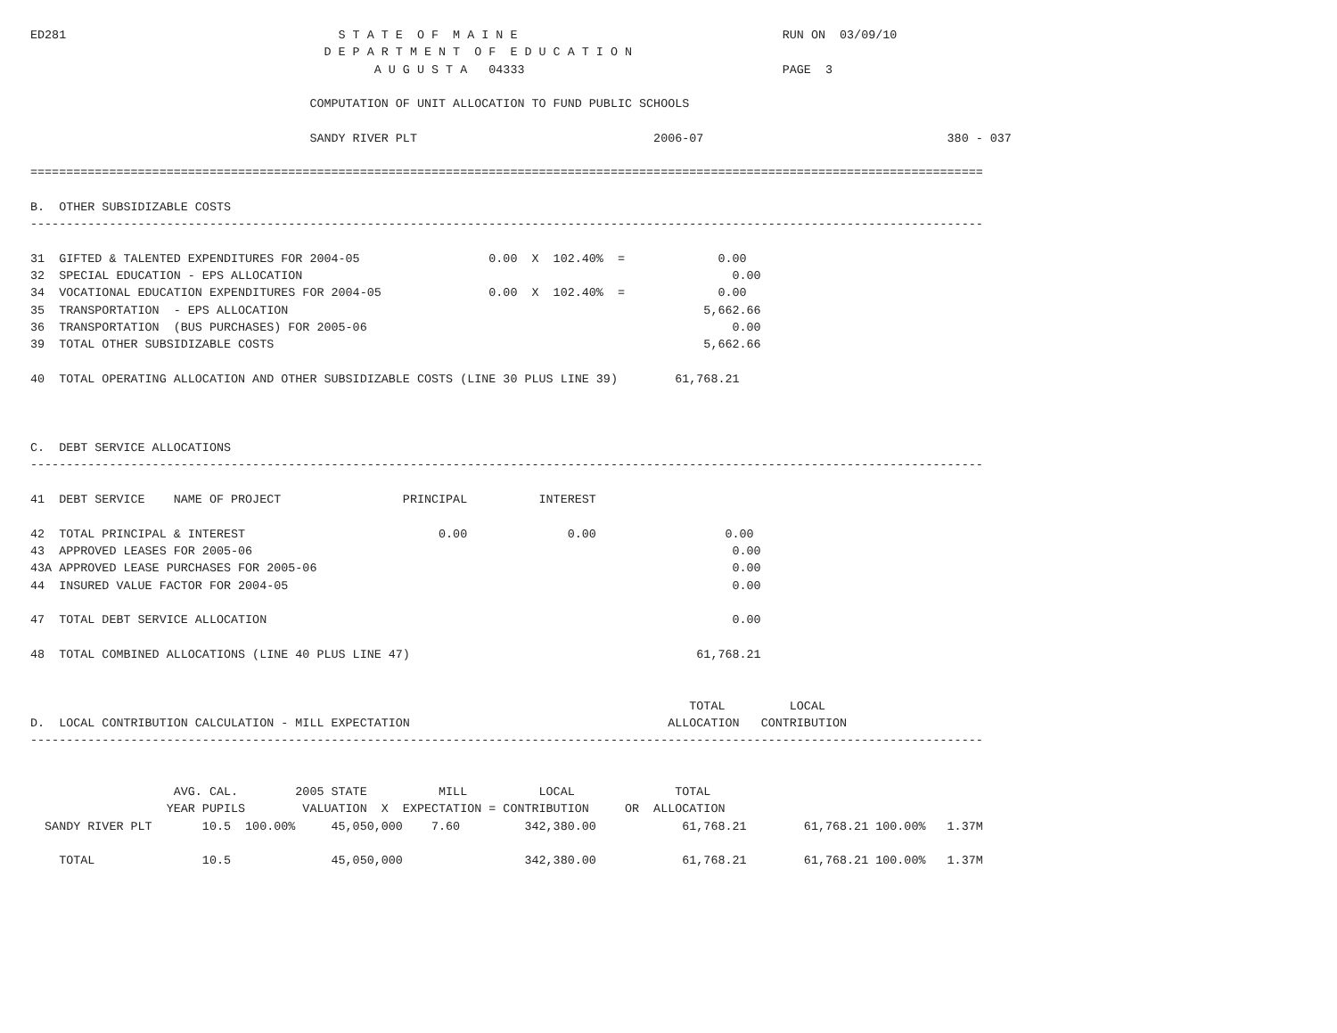ED281                                      S T A T E  O F  M A I N E                                     RUN ON  03/09/10
                                         D E P A R T M E N T  O F  E D U C A T I O N
                                                A U G U S T A   04333                                    PAGE  3

                                       COMPUTATION OF UNIT ALLOCATION TO FUND PUBLIC SCHOOLS

                                       SANDY RIVER PLT                                 2006-07                                  380 - 037

=====================================================================================================================================

B.  OTHER SUBSIDIZABLE COSTS
-------------------------------------------------------------------------------------------------------------------------------------

31  GIFTED & TALENTED EXPENDITURES FOR 2004-05                  0.00  X  102.40%  =             0.00
32  SPECIAL EDUCATION - EPS ALLOCATION                                                            0.00
34  VOCATIONAL EDUCATION EXPENDITURES FOR 2004-05               0.00  X  102.40%  =             0.00
35  TRANSPORTATION  - EPS ALLOCATION                                                          5,662.66
36  TRANSPORTATION  (BUS PURCHASES) FOR 2005-06                                                   0.00
39  TOTAL OTHER SUBSIDIZABLE COSTS                                                            5,662.66

40  TOTAL OPERATING ALLOCATION AND OTHER SUBSIDIZABLE COSTS (LINE 30 PLUS LINE 39)        61,768.21



C.  DEBT SERVICE ALLOCATIONS
-------------------------------------------------------------------------------------------------------------------------------------

41  DEBT SERVICE    NAME OF PROJECT                 PRINCIPAL          INTEREST

42  TOTAL PRINCIPAL & INTEREST                           0.00              0.00                  0.00
43  APPROVED LEASES FOR 2005-06                                                                   0.00
43A APPROVED LEASE PURCHASES FOR 2005-06                                                          0.00
44  INSURED VALUE FACTOR FOR 2004-05                                                              0.00

47  TOTAL DEBT SERVICE ALLOCATION                                                                 0.00

48  TOTAL COMBINED ALLOCATIONS (LINE 40 PLUS LINE 47)                                        61,768.21


                                                                                            TOTAL         LOCAL
D.  LOCAL CONTRIBUTION CALCULATION - MILL EXPECTATION                                    ALLOCATION   CONTRIBUTION
-------------------------------------------------------------------------------------------------------------------------------------


                    AVG. CAL.        2005 STATE          MILL          LOCAL              TOTAL
                   YEAR PUPILS        VALUATION  X  EXPECTATION = CONTRIBUTION     OR  ALLOCATION
  SANDY RIVER PLT       10.5  100.00%     45,050,000    7.60         342,380.00            61,768.21        61,768.21 100.00%   1.37M

    TOTAL               10.5              45,050,000                 342,380.00            61,768.21        61,768.21 100.00%   1.37M